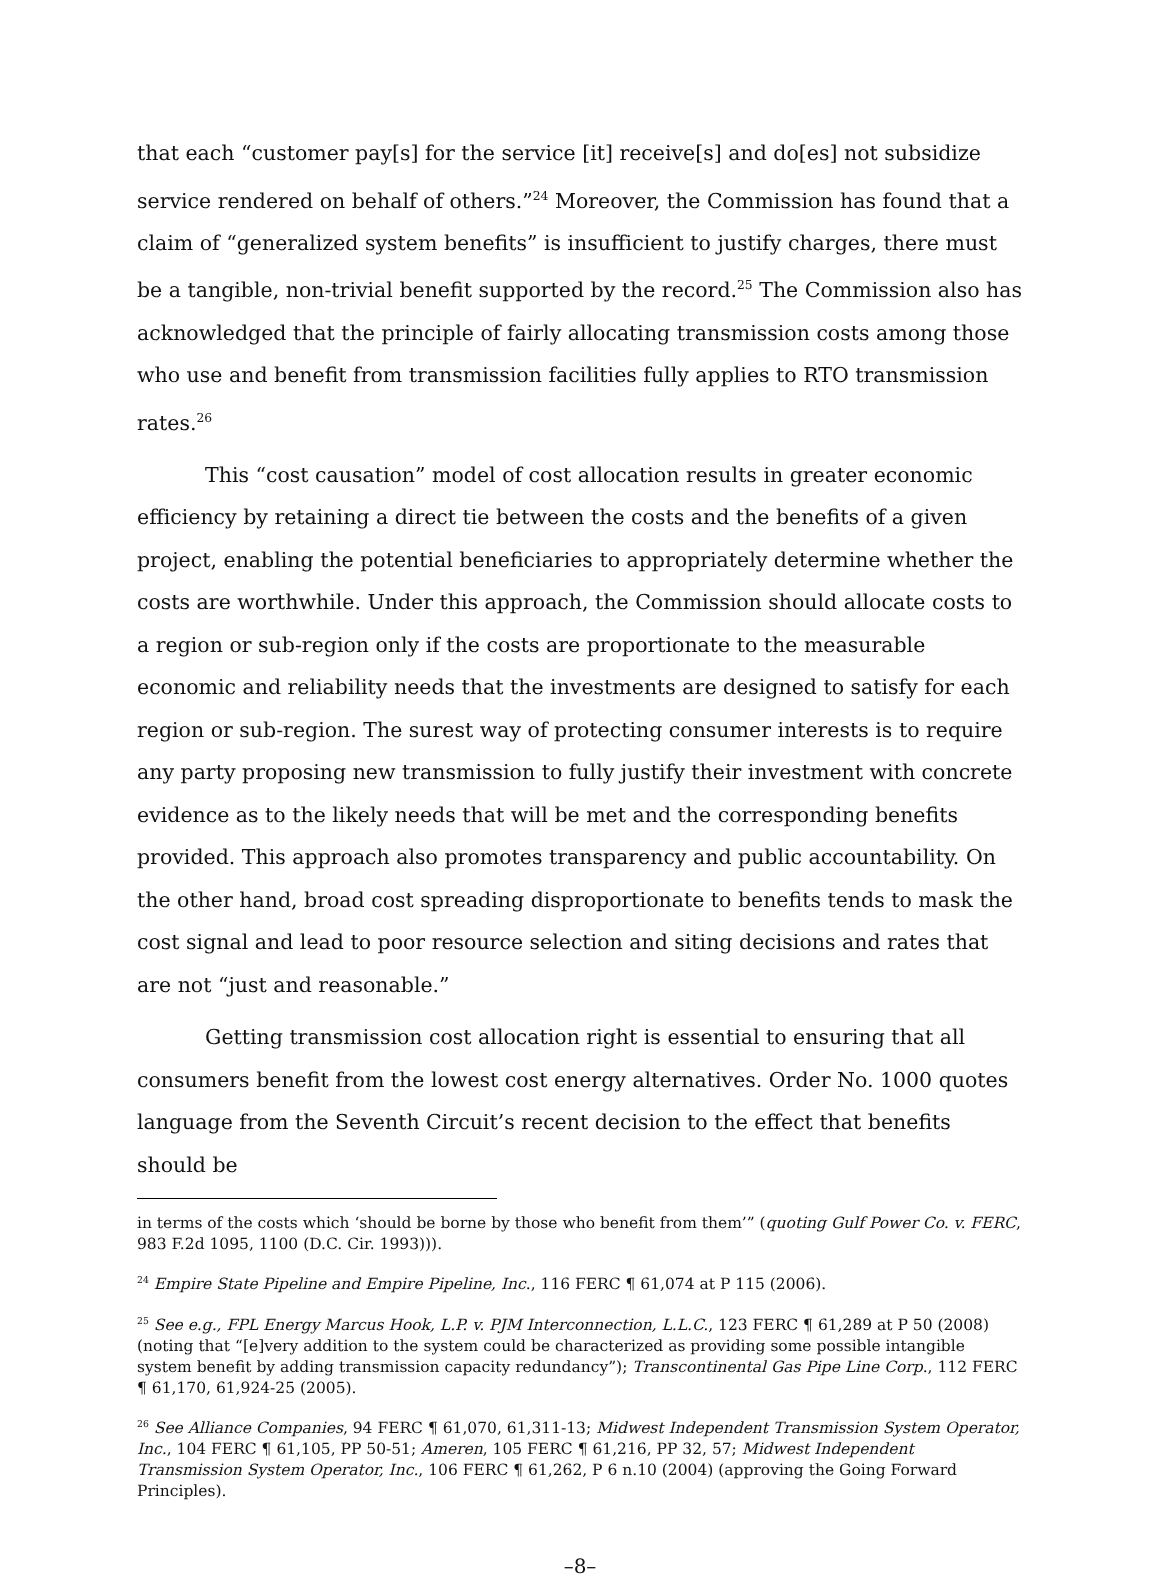that each “customer pay[s] for the service [it] receive[s] and do[es] not subsidize service rendered on behalf of others.”<sup>24</sup> Moreover, the Commission has found that a claim of “generalized system benefits” is insufficient to justify charges, there must be a tangible, non-trivial benefit supported by the record.<sup>25</sup> The Commission also has acknowledged that the principle of fairly allocating transmission costs among those who use and benefit from transmission facilities fully applies to RTO transmission rates.<sup>26</sup>
This “cost causation” model of cost allocation results in greater economic efficiency by retaining a direct tie between the costs and the benefits of a given project, enabling the potential beneficiaries to appropriately determine whether the costs are worthwhile. Under this approach, the Commission should allocate costs to a region or sub-region only if the costs are proportionate to the measurable economic and reliability needs that the investments are designed to satisfy for each region or sub-region. The surest way of protecting consumer interests is to require any party proposing new transmission to fully justify their investment with concrete evidence as to the likely needs that will be met and the corresponding benefits provided. This approach also promotes transparency and public accountability. On the other hand, broad cost spreading disproportionate to benefits tends to mask the cost signal and lead to poor resource selection and siting decisions and rates that are not “just and reasonable.”
Getting transmission cost allocation right is essential to ensuring that all consumers benefit from the lowest cost energy alternatives. Order No. 1000 quotes language from the Seventh Circuit’s recent decision to the effect that benefits should be
in terms of the costs which ‘should be borne by those who benefit from them’” (quoting Gulf Power Co. v. FERC, 983 F.2d 1095, 1100 (D.C. Cir. 1993))).
<sup>24</sup> Empire State Pipeline and Empire Pipeline, Inc., 116 FERC ¶ 61,074 at P 115 (2006).
<sup>25</sup> See e.g., FPL Energy Marcus Hook, L.P. v. PJM Interconnection, L.L.C., 123 FERC ¶ 61,289 at P 50 (2008) (noting that “[e]very addition to the system could be characterized as providing some possible intangible system benefit by adding transmission capacity redundancy”); Transcontinental Gas Pipe Line Corp., 112 FERC ¶ 61,170, 61,924-25 (2005).
<sup>26</sup> See Alliance Companies, 94 FERC ¶ 61,070, 61,311-13; Midwest Independent Transmission System Operator, Inc., 104 FERC ¶ 61,105, PP 50-51; Ameren, 105 FERC ¶ 61,216, PP 32, 57; Midwest Independent Transmission System Operator, Inc., 106 FERC ¶ 61,262, P 6 n.10 (2004) (approving the Going Forward Principles).
–8–